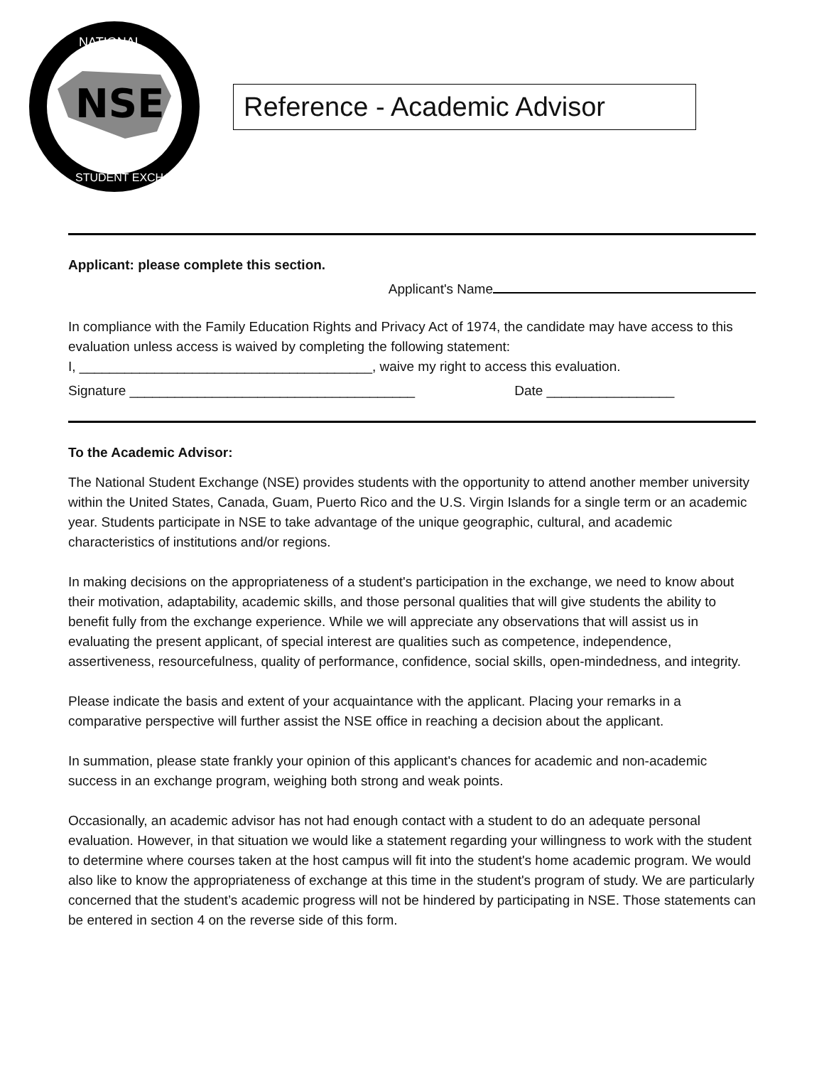NSE
NATIONAL
STUDENT EXCHANGE
Reference - Academic Advisor
Applicant: please complete this section.
Applicant's Name
In compliance with the Family Education Rights and Privacy Act of 1974, the candidate may have access to this evaluation unless access is waived by completing the following statement:
I, _______________________________________, waive my right to access this evaluation.
Signature ______________________________________ Date _________________
To the Academic Advisor:
The National Student Exchange (NSE) provides students with the opportunity to attend another member university within the United States, Canada, Guam, Puerto Rico and the U.S. Virgin Islands for a single term or an academic year. Students participate in NSE to take advantage of the unique geographic, cultural, and academic characteristics of institutions and/or regions.
In making decisions on the appropriateness of a student's participation in the exchange, we need to know about their motivation, adaptability, academic skills, and those personal qualities that will give students the ability to benefit fully from the exchange experience. While we will appreciate any observations that will assist us in evaluating the present applicant, of special interest are qualities such as competence, independence, assertiveness, resourcefulness, quality of performance, confidence, social skills, open-mindedness, and integrity.
Please indicate the basis and extent of your acquaintance with the applicant. Placing your remarks in a comparative perspective will further assist the NSE office in reaching a decision about the applicant.
In summation, please state frankly your opinion of this applicant's chances for academic and non-academic success in an exchange program, weighing both strong and weak points.
Occasionally, an academic advisor has not had enough contact with a student to do an adequate personal evaluation. However, in that situation we would like a statement regarding your willingness to work with the student to determine where courses taken at the host campus will fit into the student's home academic program. We would also like to know the appropriateness of exchange at this time in the student's program of study. We are particularly concerned that the student’s academic progress will not be hindered by participating in NSE. Those statements can be entered in section 4 on the reverse side of this form.